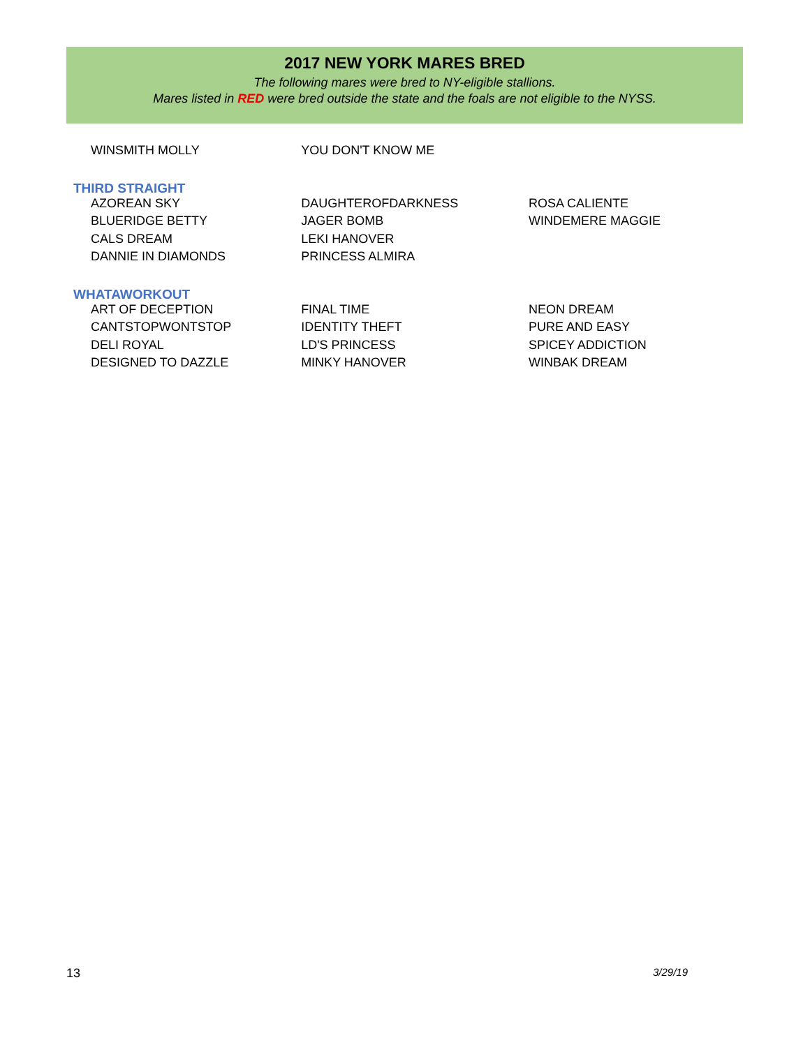2017 NEW YORK MARES BRED
The following mares were bred to NY-eligible stallions.
Mares listed in RED were bred outside the state and the foals are not eligible to the NYSS.
| WINSMITH MOLLY | YOU DON'T KNOW ME | |
| THIRD STRAIGHT | | |
| AZOREAN SKY | DAUGHTEROFDARKNESS | ROSA CALIENTE |
| BLUERIDGE BETTY | JAGER BOMB | WINDEMERE MAGGIE |
| CALS DREAM | LEKI HANOVER | |
| DANNIE IN DIAMONDS | PRINCESS ALMIRA | |
| WHATAWORKOUT | | |
| ART OF DECEPTION | FINAL TIME | NEON DREAM |
| CANTSTOPWONTSTOP | IDENTITY THEFT | PURE AND EASY |
| DELI ROYAL | LD'S PRINCESS | SPICEY ADDICTION |
| DESIGNED TO DAZZLE | MINKY HANOVER | WINBAK DREAM |
13 3/29/19